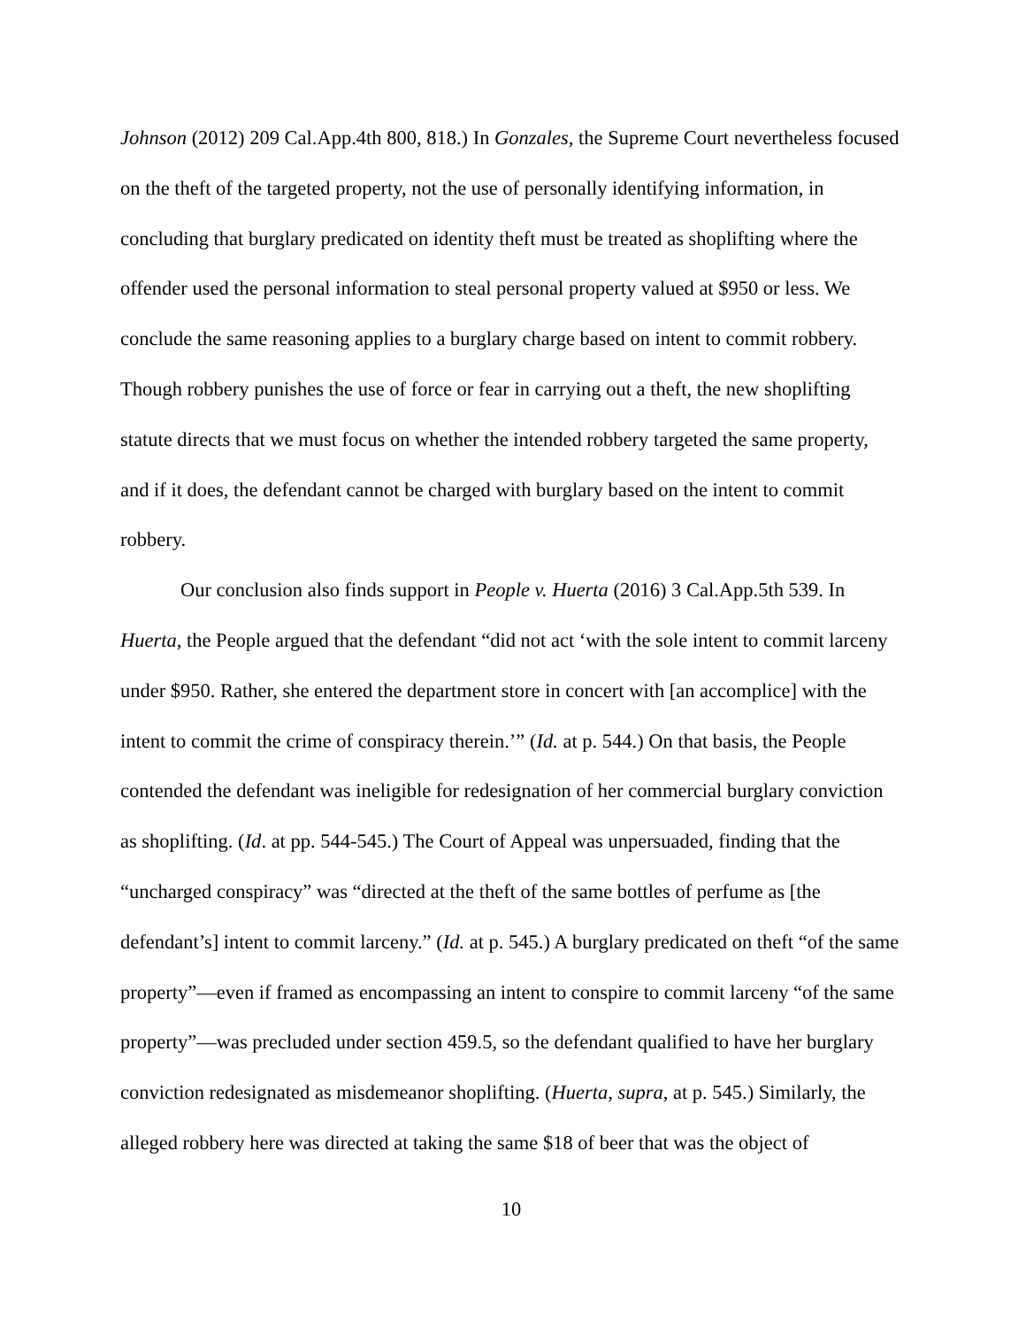Johnson (2012) 209 Cal.App.4th 800, 818.) In Gonzales, the Supreme Court nevertheless focused on the theft of the targeted property, not the use of personally identifying information, in concluding that burglary predicated on identity theft must be treated as shoplifting where the offender used the personal information to steal personal property valued at $950 or less. We conclude the same reasoning applies to a burglary charge based on intent to commit robbery. Though robbery punishes the use of force or fear in carrying out a theft, the new shoplifting statute directs that we must focus on whether the intended robbery targeted the same property, and if it does, the defendant cannot be charged with burglary based on the intent to commit robbery.
Our conclusion also finds support in People v. Huerta (2016) 3 Cal.App.5th 539. In Huerta, the People argued that the defendant “did not act ‘with the sole intent to commit larceny under $950. Rather, she entered the department store in concert with [an accomplice] with the intent to commit the crime of conspiracy therein.’” (Id. at p. 544.) On that basis, the People contended the defendant was ineligible for redesignation of her commercial burglary conviction as shoplifting. (Id. at pp. 544-545.) The Court of Appeal was unpersuaded, finding that the “uncharged conspiracy” was “directed at the theft of the same bottles of perfume as [the defendant’s] intent to commit larceny.” (Id. at p. 545.) A burglary predicated on theft “of the same property”—even if framed as encompassing an intent to conspire to commit larceny “of the same property”—was precluded under section 459.5, so the defendant qualified to have her burglary conviction redesignated as misdemeanor shoplifting. (Huerta, supra, at p. 545.) Similarly, the alleged robbery here was directed at taking the same $18 of beer that was the object of
10